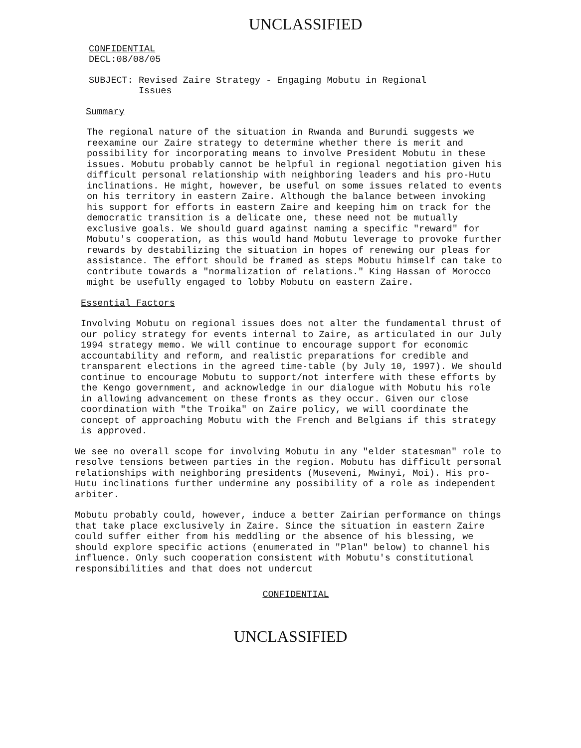UNCLASSIFIED
CONFIDENTIAL
DECL:08/08/05
SUBJECT: Revised Zaire Strategy - Engaging Mobutu in Regional
Issues
Summary
The regional nature of the situation in Rwanda and Burundi suggests we reexamine our Zaire strategy to determine whether there is merit and possibility for incorporating means to involve President Mobutu in these issues. Mobutu probably cannot be helpful in regional negotiation given his difficult personal relationship with neighboring leaders and his pro-Hutu inclinations. He might, however, be useful on some issues related to events on his territory in eastern Zaire. Although the balance between invoking his support for efforts in eastern Zaire and keeping him on track for the democratic transition is a delicate one, these need not be mutually exclusive goals. We should guard against naming a specific "reward" for Mobutu's cooperation, as this would hand Mobutu leverage to provoke further rewards by destabilizing the situation in hopes of renewing our pleas for assistance. The effort should be framed as steps Mobutu himself can take to contribute towards a "normalization of relations." King Hassan of Morocco might be usefully engaged to lobby Mobutu on eastern Zaire.
Essential Factors
Involving Mobutu on regional issues does not alter the fundamental thrust of our policy strategy for events internal to Zaire, as articulated in our July 1994 strategy memo. We will continue to encourage support for economic accountability and reform, and realistic preparations for credible and transparent elections in the agreed time-table (by July 10, 1997). We should continue to encourage Mobutu to support/not interfere with these efforts by the Kengo government, and acknowledge in our dialogue with Mobutu his role in allowing advancement on these fronts as they occur. Given our close coordination with "the Troika" on Zaire policy, we will coordinate the concept of approaching Mobutu with the French and Belgians if this strategy is approved.
We see no overall scope for involving Mobutu in any "elder statesman" role to resolve tensions between parties in the region. Mobutu has difficult personal relationships with neighboring presidents (Museveni, Mwinyi, Moi). His pro-Hutu inclinations further undermine any possibility of a role as independent arbiter.
Mobutu probably could, however, induce a better Zairian performance on things that take place exclusively in Zaire. Since the situation in eastern Zaire could suffer either from his meddling or the absence of his blessing, we should explore specific actions (enumerated in "Plan" below) to channel his influence. Only such cooperation consistent with Mobutu's constitutional responsibilities and that does not undercut
CONFIDENTIAL
UNCLASSIFIED